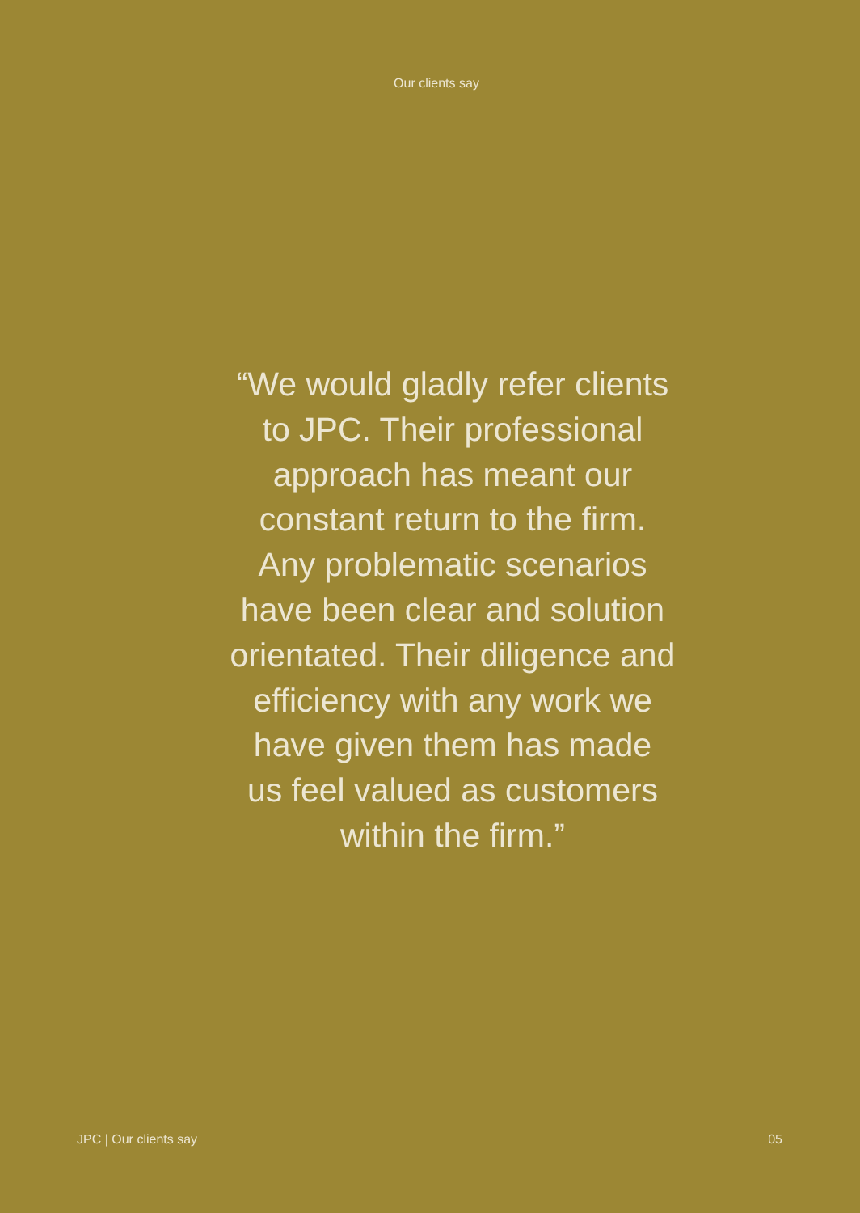Our clients say
“We would gladly refer clients
to JPC. Their professional
approach has meant our
constant return to the firm.
Any problematic scenarios
have been clear and solution
orientated. Their diligence and
efficiency with any work we
have given them has made
us feel valued as customers
within the firm.”
JPC | Our clients say 05